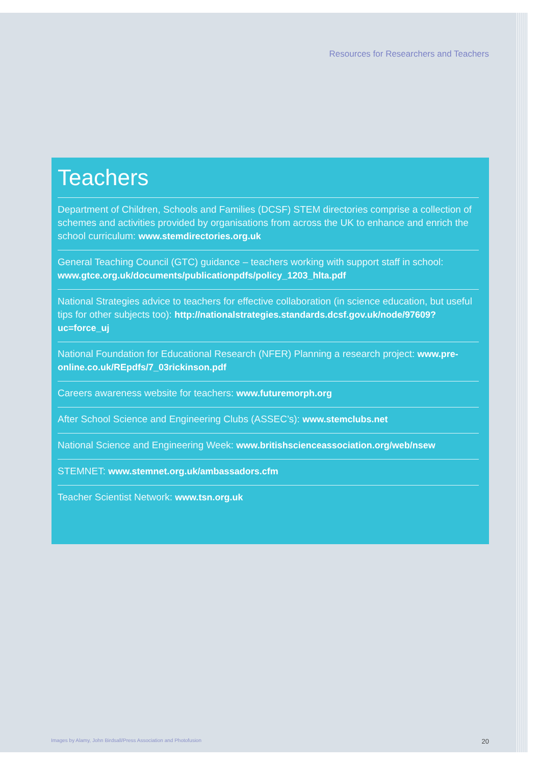Resources for Researchers and Teachers
Teachers
Department of Children, Schools and Families (DCSF) STEM directories comprise a collection of schemes and activities provided by organisations from across the UK to enhance and enrich the school curriculum: www.stemdirectories.org.uk
General Teaching Council (GTC) guidance – teachers working with support staff in school: www.gtce.org.uk/documents/publicationpdfs/policy_1203_hlta.pdf
National Strategies advice to teachers for effective collaboration (in science education, but useful tips for other subjects too): http://nationalstrategies.standards.dcsf.gov.uk/node/97609?uc=force_uj
National Foundation for Educational Research (NFER) Planning a research project: www.pre-online.co.uk/REpdfs/7_03rickinson.pdf
Careers awareness website for teachers: www.futuremorph.org
After School Science and Engineering Clubs (ASSEC’s): www.stemclubs.net
National Science and Engineering Week: www.britishscienceassociation.org/web/nsew
STEMNET: www.stemnet.org.uk/ambassadors.cfm
Teacher Scientist Network: www.tsn.org.uk
Images by Alamy, John Birdsall/Press Association and Photofusion 20